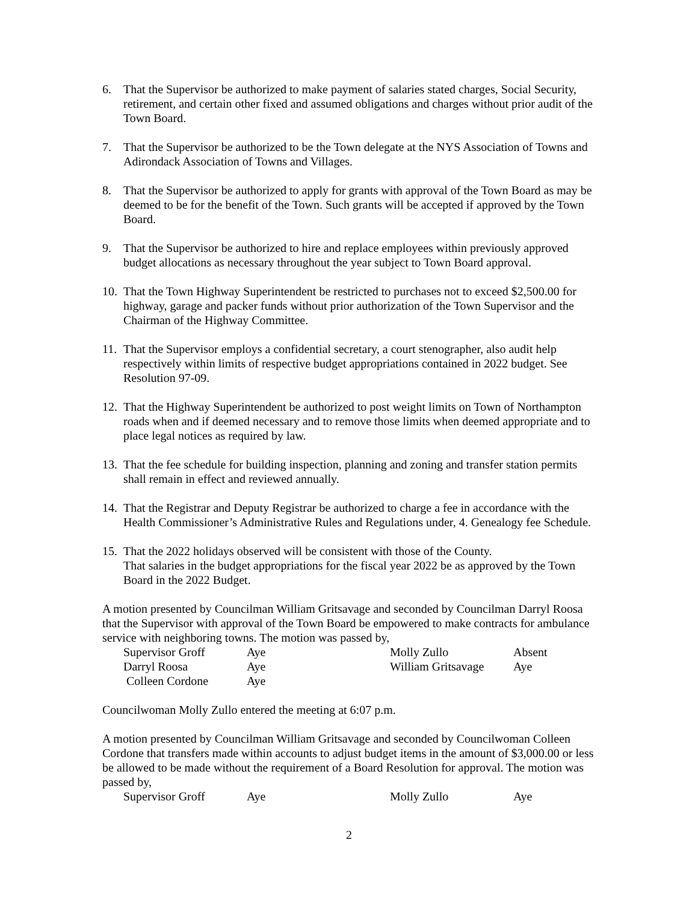6. That the Supervisor be authorized to make payment of salaries stated charges, Social Security, retirement, and certain other fixed and assumed obligations and charges without prior audit of the Town Board.
7. That the Supervisor be authorized to be the Town delegate at the NYS Association of Towns and Adirondack Association of Towns and Villages.
8. That the Supervisor be authorized to apply for grants with approval of the Town Board as may be deemed to be for the benefit of the Town. Such grants will be accepted if approved by the Town Board.
9. That the Supervisor be authorized to hire and replace employees within previously approved budget allocations as necessary throughout the year subject to Town Board approval.
10. That the Town Highway Superintendent be restricted to purchases not to exceed $2,500.00 for highway, garage and packer funds without prior authorization of the Town Supervisor and the Chairman of the Highway Committee.
11. That the Supervisor employs a confidential secretary, a court stenographer, also audit help respectively within limits of respective budget appropriations contained in 2022 budget. See Resolution 97-09.
12. That the Highway Superintendent be authorized to post weight limits on Town of Northampton roads when and if deemed necessary and to remove those limits when deemed appropriate and to place legal notices as required by law.
13. That the fee schedule for building inspection, planning and zoning and transfer station permits shall remain in effect and reviewed annually.
14. That the Registrar and Deputy Registrar be authorized to charge a fee in accordance with the Health Commissioner’s Administrative Rules and Regulations under, 4. Genealogy fee Schedule.
15. That the 2022 holidays observed will be consistent with those of the County.
That salaries in the budget appropriations for the fiscal year 2022 be as approved by the Town Board in the 2022 Budget.
A motion presented by Councilman William Gritsavage and seconded by Councilman Darryl Roosa that the Supervisor with approval of the Town Board be empowered to make contracts for ambulance service with neighboring towns. The motion was passed by,
| Supervisor Groff | Aye | Molly Zullo | Absent |
| Darryl Roosa | Aye | William Gritsavage | Aye |
| Colleen Cordone | Aye | | |
Councilwoman Molly Zullo entered the meeting at 6:07 p.m.
A motion presented by Councilman William Gritsavage and seconded by Councilwoman Colleen Cordone that transfers made within accounts to adjust budget items in the amount of $3,000.00 or less be allowed to be made without the requirement of a Board Resolution for approval. The motion was passed by,
| Supervisor Groff | Aye | Molly Zullo | Aye |
2